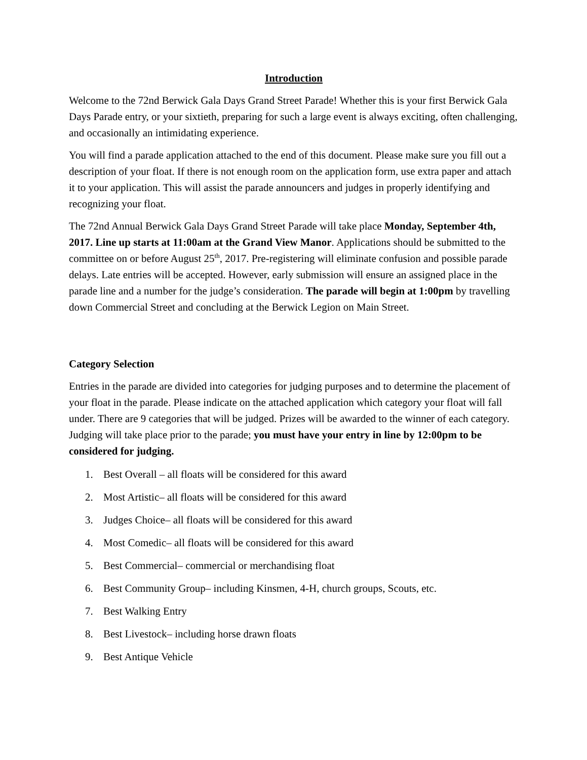Introduction
Welcome to the 72nd Berwick Gala Days Grand Street Parade! Whether this is your first Berwick Gala Days Parade entry, or your sixtieth, preparing for such a large event is always exciting, often challenging, and occasionally an intimidating experience.
You will find a parade application attached to the end of this document. Please make sure you fill out a description of your float. If there is not enough room on the application form, use extra paper and attach it to your application. This will assist the parade announcers and judges in properly identifying and recognizing your float.
The 72nd Annual Berwick Gala Days Grand Street Parade will take place Monday, September 4th, 2017. Line up starts at 11:00am at the Grand View Manor. Applications should be submitted to the committee on or before August 25<sup>th</sup>, 2017. Pre-registering will eliminate confusion and possible parade delays. Late entries will be accepted. However, early submission will ensure an assigned place in the parade line and a number for the judge’s consideration. The parade will begin at 1:00pm by travelling down Commercial Street and concluding at the Berwick Legion on Main Street.
Category Selection
Entries in the parade are divided into categories for judging purposes and to determine the placement of your float in the parade. Please indicate on the attached application which category your float will fall under. There are 9 categories that will be judged. Prizes will be awarded to the winner of each category. Judging will take place prior to the parade; you must have your entry in line by 12:00pm to be considered for judging.
1. Best Overall – all floats will be considered for this award
2. Most Artistic– all floats will be considered for this award
3. Judges Choice– all floats will be considered for this award
4. Most Comedic– all floats will be considered for this award
5. Best Commercial– commercial or merchandising float
6. Best Community Group– including Kinsmen, 4-H, church groups, Scouts, etc.
7. Best Walking Entry
8. Best Livestock– including horse drawn floats
9. Best Antique Vehicle